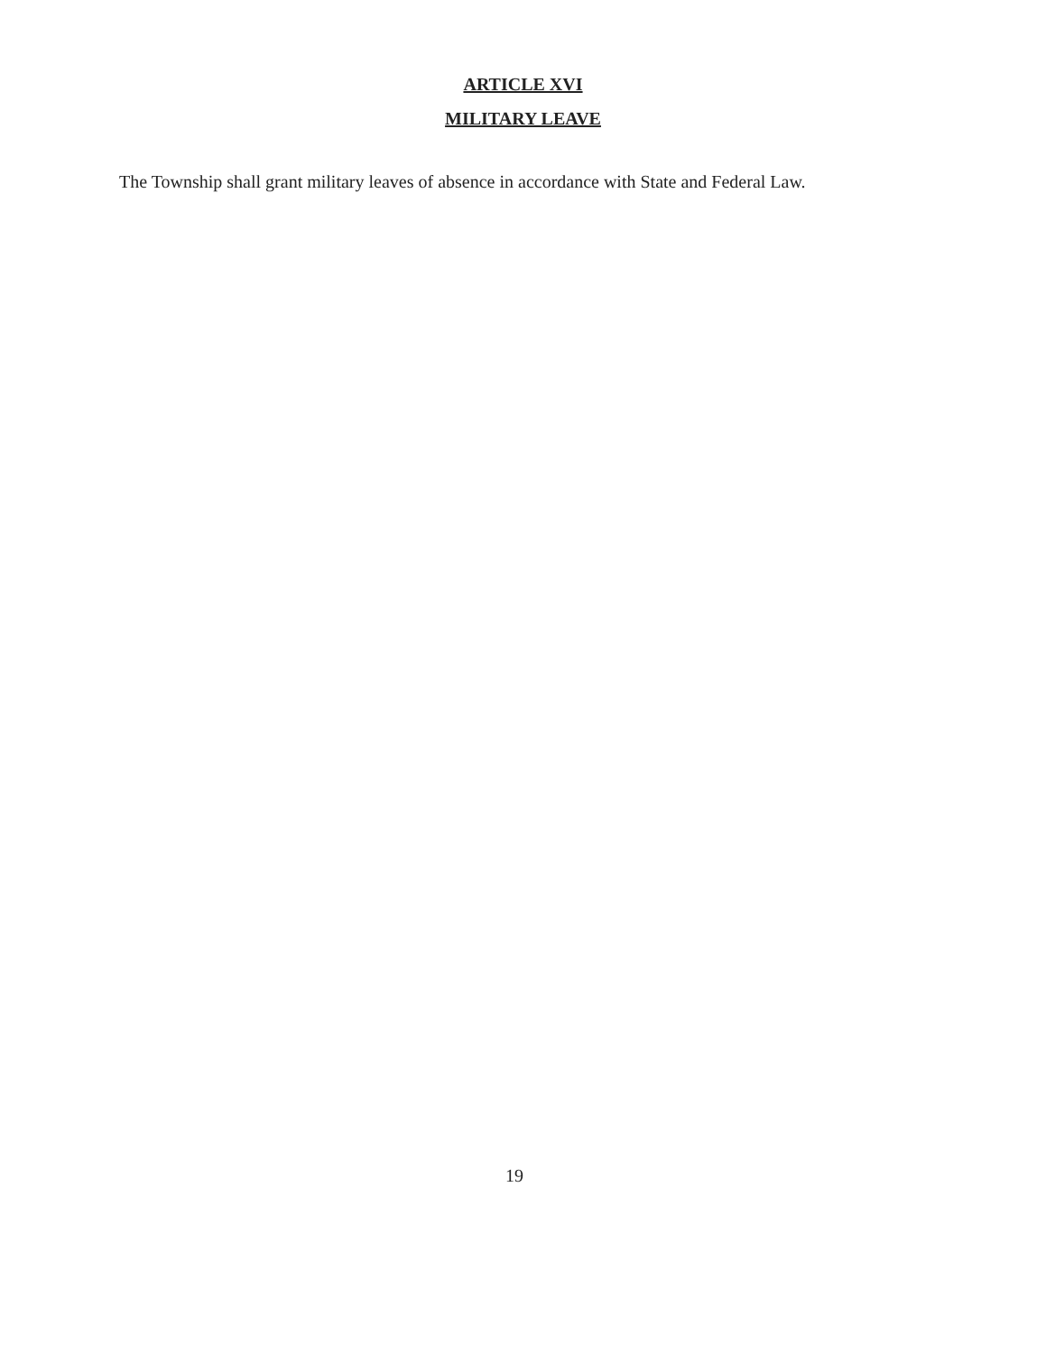ARTICLE XVI
MILITARY LEAVE
The Township shall grant military leaves of absence in accordance with State and Federal Law.
19